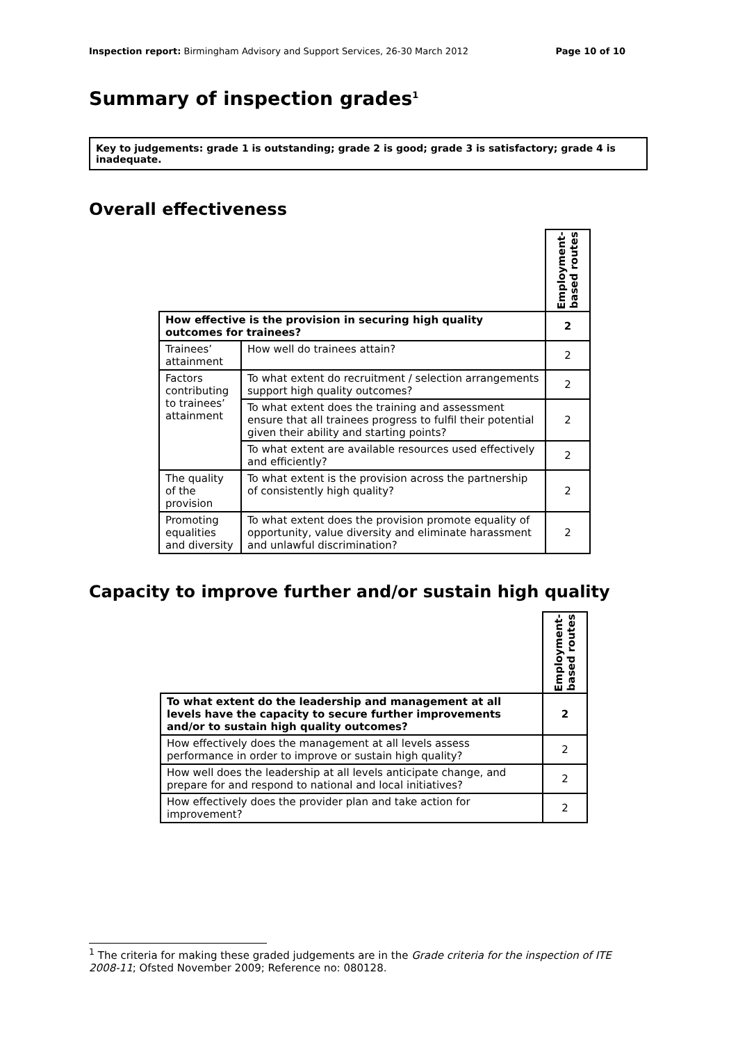Inspection report: Birmingham Advisory and Support Services, 26-30 March 2012 Page 10 of 10
Summary of inspection grades<sup>1</sup>
Key to judgements: grade 1 is outstanding; grade 2 is good; grade 3 is satisfactory; grade 4 is inadequate.
Overall effectiveness
| | | Employment- based routes |
| How effective is the provision in securing high quality outcomes for trainees? | | 2 |
| Trainees’ attainment | How well do trainees attain? | 2 |
| Factors contributing to trainees’ attainment | To what extent do recruitment / selection arrangements support high quality outcomes? | 2 |
| | To what extent does the training and assessment ensure that all trainees progress to fulfil their potential given their ability and starting points? | 2 |
| | To what extent are available resources used effectively and efficiently? | 2 |
| The quality of the provision | To what extent is the provision across the partnership of consistently high quality? | 2 |
| Promoting equalities and diversity | To what extent does the provision promote equality of opportunity, value diversity and eliminate harassment and unlawful discrimination? | 2 |
Capacity to improve further and/or sustain high quality
| | Employment- based routes |
| To what extent do the leadership and management at all levels have the capacity to secure further improvements and/or to sustain high quality outcomes? | 2 |
| How effectively does the management at all levels assess performance in order to improve or sustain high quality? | 2 |
| How well does the leadership at all levels anticipate change, and prepare for and respond to national and local initiatives? | 2 |
| How effectively does the provider plan and take action for improvement? | 2 |
<sup>1</sup> The criteria for making these graded judgements are in the Grade criteria for the inspection of ITE 2008-11; Ofsted November 2009; Reference no: 080128.